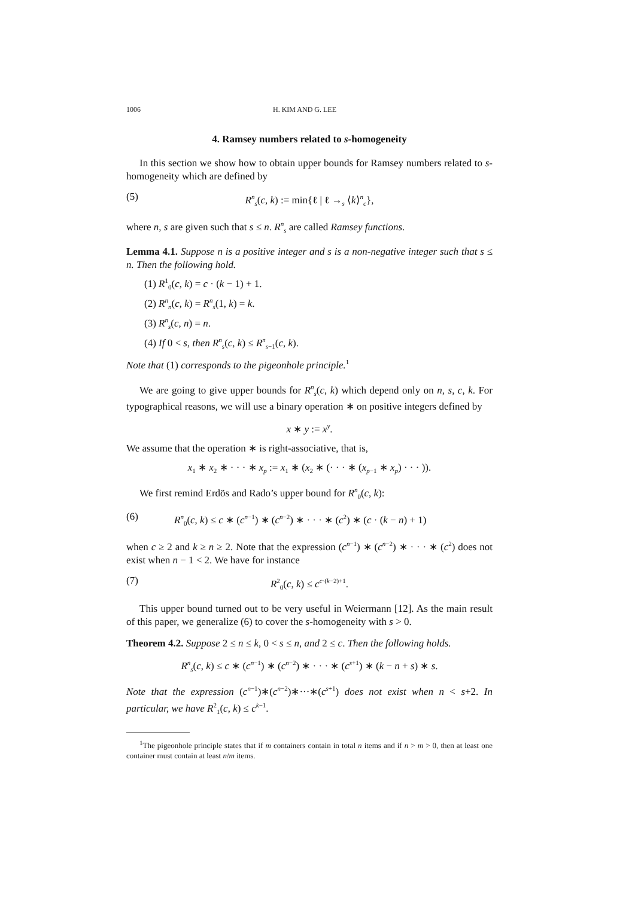1006 H. KIM AND G. LEE
4. Ramsey numbers related to s-homogeneity
In this section we show how to obtain upper bounds for Ramsey numbers related to s-homogeneity which are defined by
(5) R<sup>n</sup><sub>s</sub>(c, k) := min{ℓ | ℓ →<sub>s</sub> ⟨k⟩<sup>n</sup><sub>c</sub>},
where n, s are given such that s ≤ n. R<sup>n</sup><sub>s</sub> are called Ramsey functions.
Lemma 4.1. Suppose n is a positive integer and s is a non-negative integer such that s ≤ n. Then the following hold.
(1) R<sup>1</sup><sub>0</sub>(c, k) = c · (k − 1) + 1.
(2) R<sup>n</sup><sub>n</sub>(c, k) = R<sup>n</sup><sub>s</sub>(1, k) = k.
(3) R<sup>n</sup><sub>s</sub>(c, n) = n.
(4) If 0 < s, then R<sup>n</sup><sub>s</sub>(c, k) ≤ R<sup>n</sup><sub>s−1</sub>(c, k).
Note that (1) corresponds to the pigeonhole principle.<sup>1</sup>
We are going to give upper bounds for R<sup>n</sup><sub>s</sub>(c, k) which depend only on n, s, c, k. For typographical reasons, we will use a binary operation ∗ on positive integers defined by
x ∗ y := x<sup>y</sup>.
We assume that the operation ∗ is right-associative, that is,
x<sub>1</sub> ∗ x<sub>2</sub> ∗ · · · ∗ x<sub>p</sub> := x<sub>1</sub> ∗ (x<sub>2</sub> ∗ (· · · ∗ (x<sub>p−1</sub> ∗ x<sub>p</sub>) · · · )).
We first remind Erdös and Rado’s upper bound for R<sup>n</sup><sub>0</sub>(c, k):
(6) R<sup>n</sup><sub>0</sub>(c, k) ≤ c ∗ (c<sup>n−1</sup>) ∗ (c<sup>n−2</sup>) ∗ · · · ∗ (c<sup>2</sup>) ∗ (c · (k − n) + 1)
when c ≥ 2 and k ≥ n ≥ 2. Note that the expression (c<sup>n−1</sup>) ∗ (c<sup>n−2</sup>) ∗ · · · ∗ (c<sup>2</sup>) does not exist when n − 1 < 2. We have for instance
(7) R<sup>2</sup><sub>0</sub>(c, k) ≤ c<sup>c·(k−2)+1</sup>.
This upper bound turned out to be very useful in Weiermann [12]. As the main result of this paper, we generalize (6) to cover the s-homogeneity with s > 0.
Theorem 4.2. Suppose 2 ≤ n ≤ k, 0 < s ≤ n, and 2 ≤ c. Then the following holds.
R<sup>n</sup><sub>s</sub>(c, k) ≤ c ∗ (c<sup>n−1</sup>) ∗ (c<sup>n−2</sup>) ∗ · · · ∗ (c<sup>s+1</sup>) ∗ (k − n + s) ∗ s.
Note that the expression (c<sup>n−1</sup>)∗(c<sup>n−2</sup>)∗···∗(c<sup>s+1</sup>) does not exist when n < s+2. In particular, we have R<sup>2</sup><sub>1</sub>(c, k) ≤ c<sup>k−1</sup>.
<sup>1</sup> The pigeonhole principle states that if m containers contain in total n items and if n > m > 0, then at least one container must contain at least n/m items.